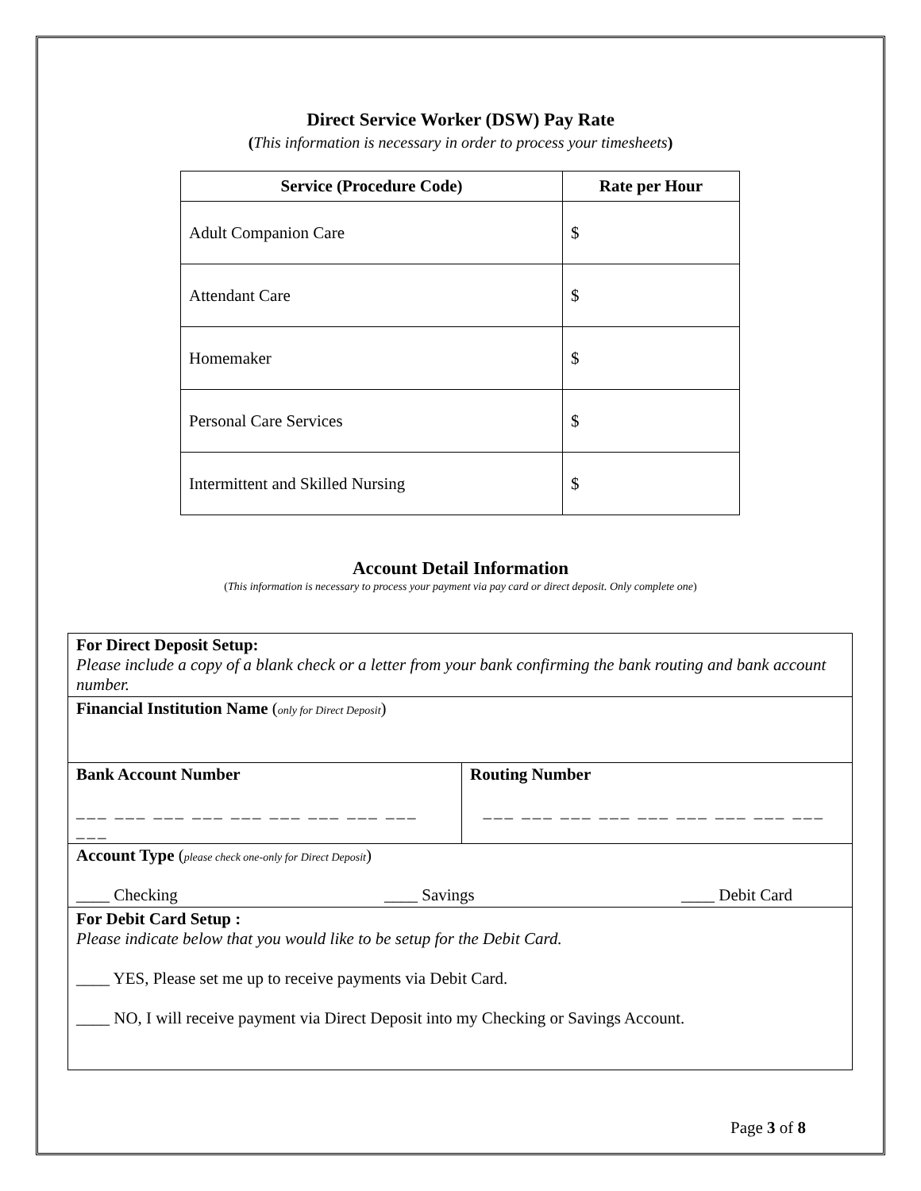Direct Service Worker (DSW) Pay Rate
(This information is necessary in order to process your timesheets)
| Service (Procedure Code) | Rate per Hour |
| --- | --- |
| Adult Companion Care | $ |
| Attendant Care | $ |
| Homemaker | $ |
| Personal Care Services | $ |
| Intermittent and Skilled Nursing | $ |
Account Detail Information
(This information is necessary to process your payment via pay card or direct deposit. Only complete one)
| For Direct Deposit Setup: Please include a copy of a blank check or a letter from your bank confirming the bank routing and bank account number. | |
| Financial Institution Name ( only for Direct Deposit ) | |
| Bank Account Number ___ ___ ___ ___ ___ ___ ___ ___ ___ ___ | Routing Number ___ ___ ___ ___ ___ ___ ___ ___ ___ |
| Account Type ( please check one-only for Direct Deposit ) ____ Checking ____ Savings ____ Debit Card | |
| For Debit Card Setup : Please indicate below that you would like to be setup for the Debit Card. ____ YES, Please set me up to receive payments via Debit Card. ____ NO, I will receive payment via Direct Deposit into my Checking or Savings Account. | |
Page 3 of 8